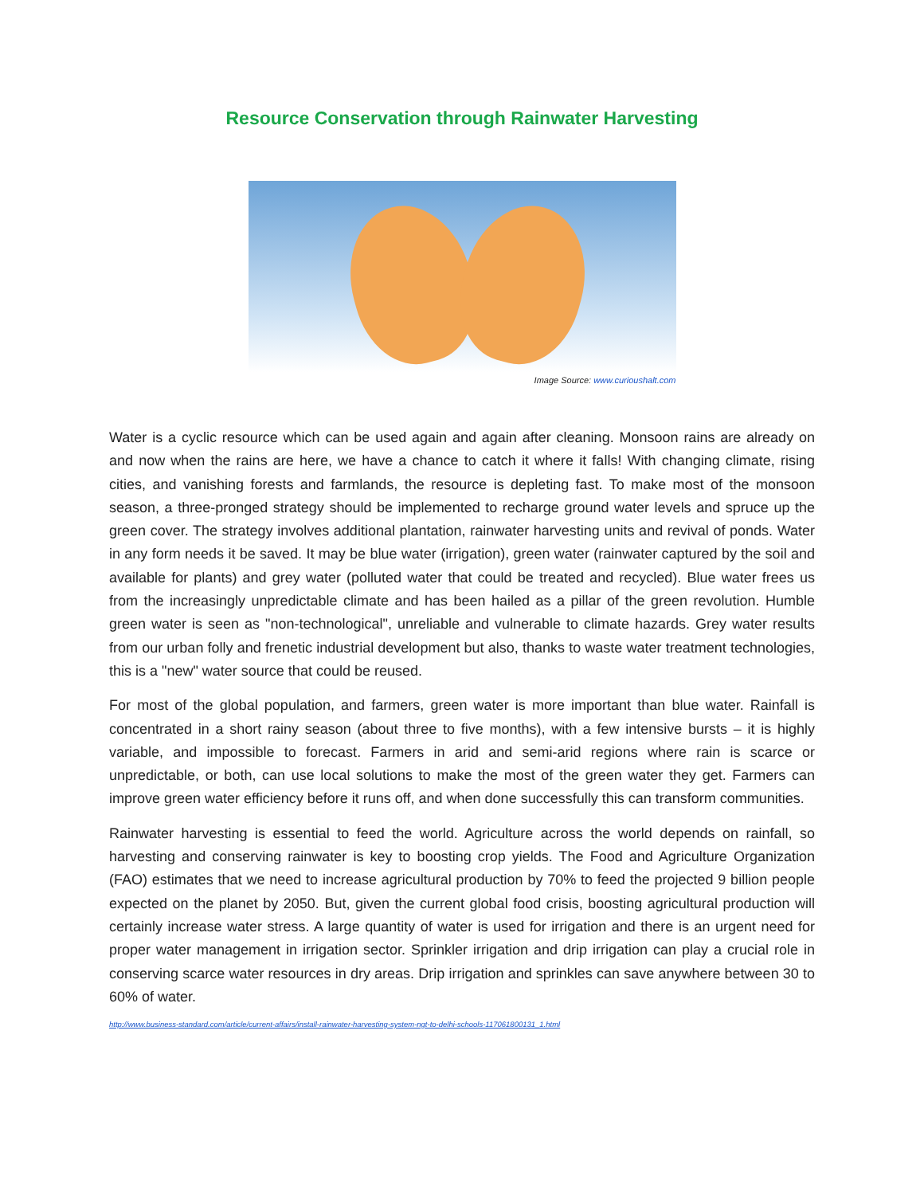Resource Conservation through Rainwater Harvesting
Image Source: www.curioushalt.com
Water is a cyclic resource which can be used again and again after cleaning. Monsoon rains are already on and now when the rains are here, we have a chance to catch it where it falls! With changing climate, rising cities, and vanishing forests and farmlands, the resource is depleting fast. To make most of the monsoon season, a three-pronged strategy should be implemented to recharge ground water levels and spruce up the green cover. The strategy involves additional plantation, rainwater harvesting units and revival of ponds. Water in any form needs it be saved. It may be blue water (irrigation), green water (rainwater captured by the soil and available for plants) and grey water (polluted water that could be treated and recycled). Blue water frees us from the increasingly unpredictable climate and has been hailed as a pillar of the green revolution. Humble green water is seen as "non-technological", unreliable and vulnerable to climate hazards. Grey water results from our urban folly and frenetic industrial development but also, thanks to waste water treatment technologies, this is a "new" water source that could be reused.
For most of the global population, and farmers, green water is more important than blue water. Rainfall is concentrated in a short rainy season (about three to five months), with a few intensive bursts – it is highly variable, and impossible to forecast. Farmers in arid and semi-arid regions where rain is scarce or unpredictable, or both, can use local solutions to make the most of the green water they get. Farmers can improve green water efficiency before it runs off, and when done successfully this can transform communities.
Rainwater harvesting is essential to feed the world. Agriculture across the world depends on rainfall, so harvesting and conserving rainwater is key to boosting crop yields. The Food and Agriculture Organization (FAO) estimates that we need to increase agricultural production by 70% to feed the projected 9 billion people expected on the planet by 2050. But, given the current global food crisis, boosting agricultural production will certainly increase water stress. A large quantity of water is used for irrigation and there is an urgent need for proper water management in irrigation sector. Sprinkler irrigation and drip irrigation can play a crucial role in conserving scarce water resources in dry areas. Drip irrigation and sprinkles can save anywhere between 30 to 60% of water.
http://www.business-standard.com/article/current-affairs/install-rainwater-harvesting-system-ngt-to-delhi-schools-117061800131_1.html